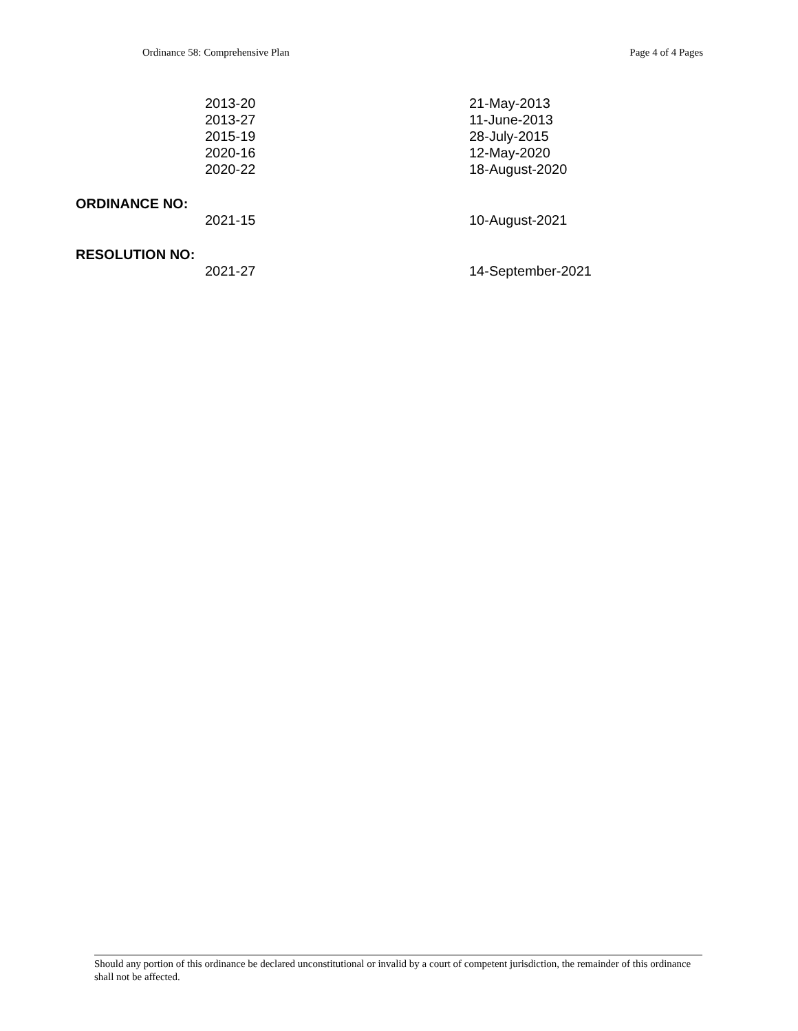Ordinance 58: Comprehensive Plan Page 4 of 4 Pages
2013-20 21-May-2013
2013-27 11-June-2013
2015-19 28-July-2015
2020-16 12-May-2020
2020-22 18-August-2020
ORDINANCE NO:
2021-15 10-August-2021
RESOLUTION NO:
2021-27 14-September-2021
Should any portion of this ordinance be declared unconstitutional or invalid by a court of competent jurisdiction, the remainder of this ordinance shall not be affected.